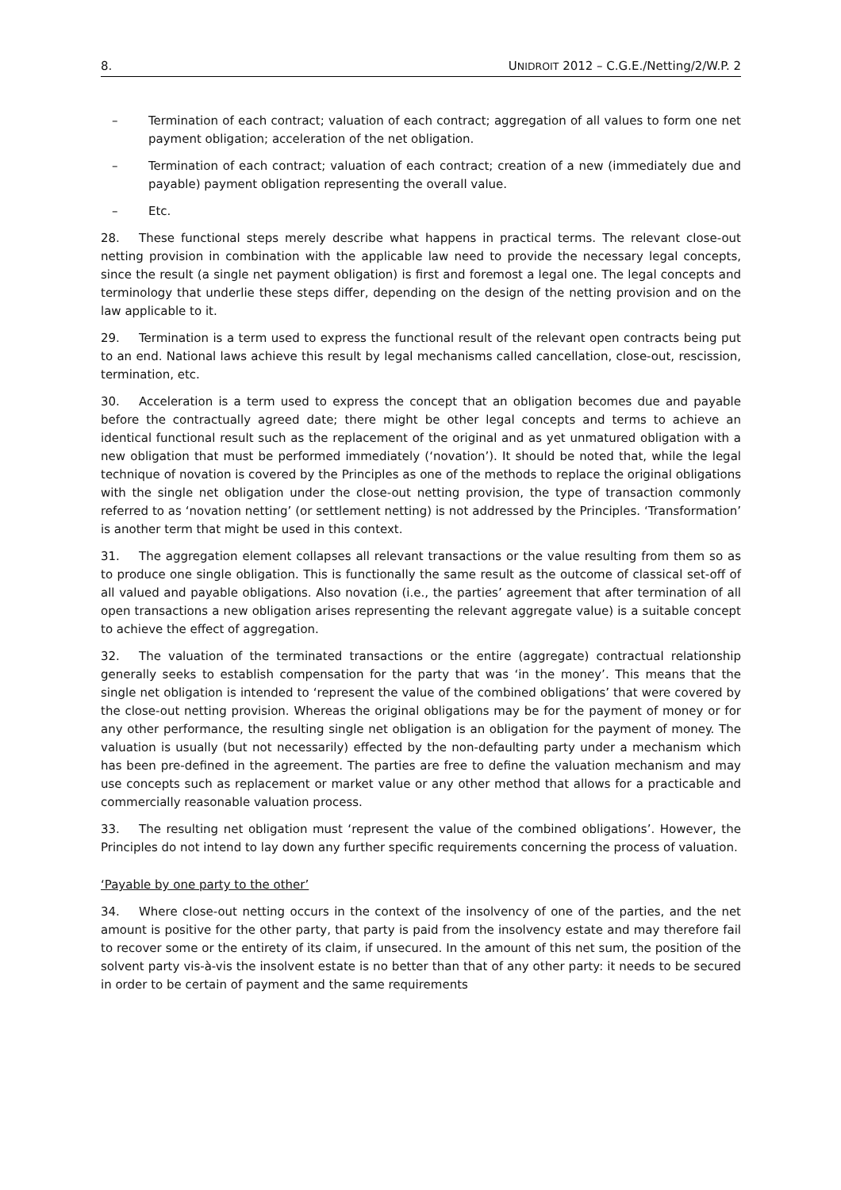8. UNIDROIT 2012 – C.G.E./Netting/2/W.P. 2
– Termination of each contract; valuation of each contract; aggregation of all values to form one net payment obligation; acceleration of the net obligation.
– Termination of each contract; valuation of each contract; creation of a new (immediately due and payable) payment obligation representing the overall value.
– Etc.
28. These functional steps merely describe what happens in practical terms. The relevant close-out netting provision in combination with the applicable law need to provide the necessary legal concepts, since the result (a single net payment obligation) is first and foremost a legal one. The legal concepts and terminology that underlie these steps differ, depending on the design of the netting provision and on the law applicable to it.
29. Termination is a term used to express the functional result of the relevant open contracts being put to an end. National laws achieve this result by legal mechanisms called cancellation, close-out, rescission, termination, etc.
30. Acceleration is a term used to express the concept that an obligation becomes due and payable before the contractually agreed date; there might be other legal concepts and terms to achieve an identical functional result such as the replacement of the original and as yet unmatured obligation with a new obligation that must be performed immediately (‘novation’). It should be noted that, while the legal technique of novation is covered by the Principles as one of the methods to replace the original obligations with the single net obligation under the close-out netting provision, the type of transaction commonly referred to as ‘novation netting’ (or settlement netting) is not addressed by the Principles. ‘Transformation’ is another term that might be used in this context.
31. The aggregation element collapses all relevant transactions or the value resulting from them so as to produce one single obligation. This is functionally the same result as the outcome of classical set-off of all valued and payable obligations. Also novation (i.e., the parties’ agreement that after termination of all open transactions a new obligation arises representing the relevant aggregate value) is a suitable concept to achieve the effect of aggregation.
32. The valuation of the terminated transactions or the entire (aggregate) contractual relationship generally seeks to establish compensation for the party that was ‘in the money’. This means that the single net obligation is intended to ‘represent the value of the combined obligations’ that were covered by the close-out netting provision. Whereas the original obligations may be for the payment of money or for any other performance, the resulting single net obligation is an obligation for the payment of money. The valuation is usually (but not necessarily) effected by the non-defaulting party under a mechanism which has been pre-defined in the agreement. The parties are free to define the valuation mechanism and may use concepts such as replacement or market value or any other method that allows for a practicable and commercially reasonable valuation process.
33. The resulting net obligation must ‘represent the value of the combined obligations’. However, the Principles do not intend to lay down any further specific requirements concerning the process of valuation.
‘Payable by one party to the other’
34. Where close-out netting occurs in the context of the insolvency of one of the parties, and the net amount is positive for the other party, that party is paid from the insolvency estate and may therefore fail to recover some or the entirety of its claim, if unsecured. In the amount of this net sum, the position of the solvent party vis-à-vis the insolvent estate is no better than that of any other party: it needs to be secured in order to be certain of payment and the same requirements